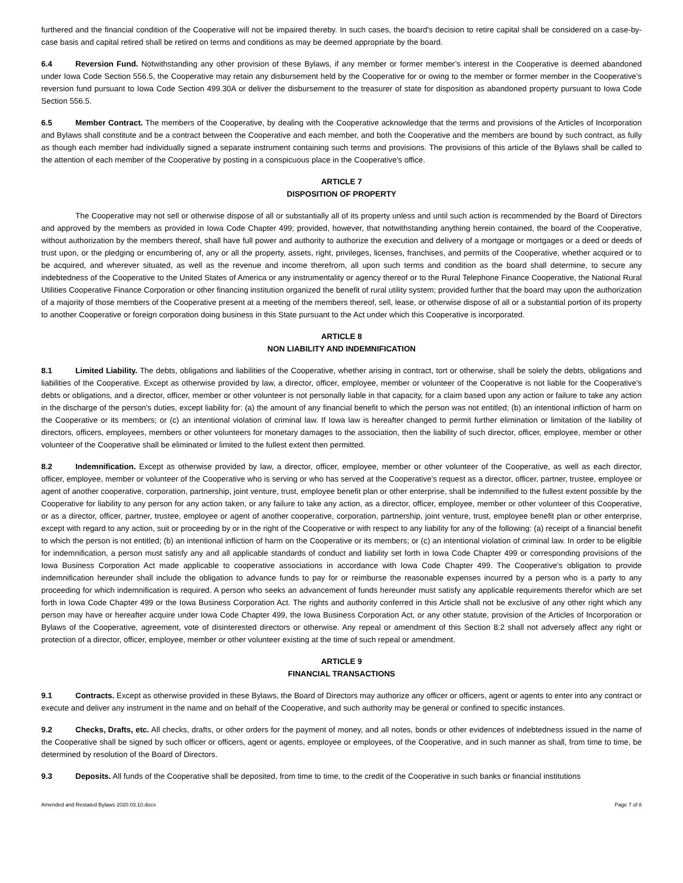furthered and the financial condition of the Cooperative will not be impaired thereby. In such cases, the board's decision to retire capital shall be considered on a case-by-case basis and capital retired shall be retired on terms and conditions as may be deemed appropriate by the board.
6.4 Reversion Fund. Notwithstanding any other provision of these Bylaws, if any member or former member’s interest in the Cooperative is deemed abandoned under Iowa Code Section 556.5, the Cooperative may retain any disbursement held by the Cooperative for or owing to the member or former member in the Cooperative’s reversion fund pursuant to Iowa Code Section 499.30A or deliver the disbursement to the treasurer of state for disposition as abandoned property pursuant to Iowa Code Section 556.5.
6.5 Member Contract. The members of the Cooperative, by dealing with the Cooperative acknowledge that the terms and provisions of the Articles of Incorporation and Bylaws shall constitute and be a contract between the Cooperative and each member, and both the Cooperative and the members are bound by such contract, as fully as though each member had individually signed a separate instrument containing such terms and provisions. The provisions of this article of the Bylaws shall be called to the attention of each member of the Cooperative by posting in a conspicuous place in the Cooperative's office.
ARTICLE 7
DISPOSITION OF PROPERTY
The Cooperative may not sell or otherwise dispose of all or substantially all of its property unless and until such action is recommended by the Board of Directors and approved by the members as provided in Iowa Code Chapter 499; provided, however, that notwithstanding anything herein contained, the board of the Cooperative, without authorization by the members thereof, shall have full power and authority to authorize the execution and delivery of a mortgage or mortgages or a deed or deeds of trust upon, or the pledging or encumbering of, any or all the property, assets, right, privileges, licenses, franchises, and permits of the Cooperative, whether acquired or to be acquired, and wherever situated, as well as the revenue and income therefrom, all upon such terms and condition as the board shall determine, to secure any indebtedness of the Cooperative to the United States of America or any instrumentality or agency thereof or to the Rural Telephone Finance Cooperative, the National Rural Utilities Cooperative Finance Corporation or other financing institution organized the benefit of rural utility system; provided further that the board may upon the authorization of a majority of those members of the Cooperative present at a meeting of the members thereof, sell, lease, or otherwise dispose of all or a substantial portion of its property to another Cooperative or foreign corporation doing business in this State pursuant to the Act under which this Cooperative is incorporated.
ARTICLE 8
NON LIABILITY AND INDEMNIFICATION
8.1 Limited Liability. The debts, obligations and liabilities of the Cooperative, whether arising in contract, tort or otherwise, shall be solely the debts, obligations and liabilities of the Cooperative. Except as otherwise provided by law, a director, officer, employee, member or volunteer of the Cooperative is not liable for the Cooperative's debts or obligations, and a director, officer, member or other volunteer is not personally liable in that capacity, for a claim based upon any action or failure to take any action in the discharge of the person's duties, except liability for: (a) the amount of any financial benefit to which the person was not entitled; (b) an intentional infliction of harm on the Cooperative or its members; or (c) an intentional violation of criminal law. If Iowa law is hereafter changed to permit further elimination or limitation of the liability of directors, officers, employees, members or other volunteers for monetary damages to the association, then the liability of such director, officer, employee, member or other volunteer of the Cooperative shall be eliminated or limited to the fullest extent then permitted.
8.2 Indemnification. Except as otherwise provided by law, a director, officer, employee, member or other volunteer of the Cooperative, as well as each director, officer, employee, member or volunteer of the Cooperative who is serving or who has served at the Cooperative's request as a director, officer, partner, trustee, employee or agent of another cooperative, corporation, partnership, joint venture, trust, employee benefit plan or other enterprise, shall be indemnified to the fullest extent possible by the Cooperative for liability to any person for any action taken, or any failure to take any action, as a director, officer, employee, member or other volunteer of this Cooperative, or as a director, officer, partner, trustee, employee or agent of another cooperative, corporation, partnership, joint venture, trust, employee benefit plan or other enterprise, except with regard to any action, suit or proceeding by or in the right of the Cooperative or with respect to any liability for any of the following: (a) receipt of a financial benefit to which the person is not entitled; (b) an intentional infliction of harm on the Cooperative or its members; or (c) an intentional violation of criminal law. In order to be eligible for indemnification, a person must satisfy any and all applicable standards of conduct and liability set forth in Iowa Code Chapter 499 or corresponding provisions of the Iowa Business Corporation Act made applicable to cooperative associations in accordance with Iowa Code Chapter 499. The Cooperative's obligation to provide indemnification hereunder shall include the obligation to advance funds to pay for or reimburse the reasonable expenses incurred by a person who is a party to any proceeding for which indemnification is required. A person who seeks an advancement of funds hereunder must satisfy any applicable requirements therefor which are set forth in Iowa Code Chapter 499 or the Iowa Business Corporation Act. The rights and authority conferred in this Article shall not be exclusive of any other right which any person may have or hereafter acquire under Iowa Code Chapter 499, the Iowa Business Corporation Act, or any other statute, provision of the Articles of Incorporation or Bylaws of the Cooperative, agreement, vote of disinterested directors or otherwise. Any repeal or amendment of this Section 8.2 shall not adversely affect any right or protection of a director, officer, employee, member or other volunteer existing at the time of such repeal or amendment.
ARTICLE 9
FINANCIAL TRANSACTIONS
9.1 Contracts. Except as otherwise provided in these Bylaws, the Board of Directors may authorize any officer or officers, agent or agents to enter into any contract or execute and deliver any instrument in the name and on behalf of the Cooperative, and such authority may be general or confined to specific instances.
9.2 Checks, Drafts, etc. All checks, drafts, or other orders for the payment of money, and all notes, bonds or other evidences of indebtedness issued in the name of the Cooperative shall be signed by such officer or officers, agent or agents, employee or employees, of the Cooperative, and in such manner as shall, from time to time, be determined by resolution of the Board of Directors.
9.3 Deposits. All funds of the Cooperative shall be deposited, from time to time, to the credit of the Cooperative in such banks or financial institutions
Amended and Restated Bylaws 2020.03.10.docx Page 7 of 8